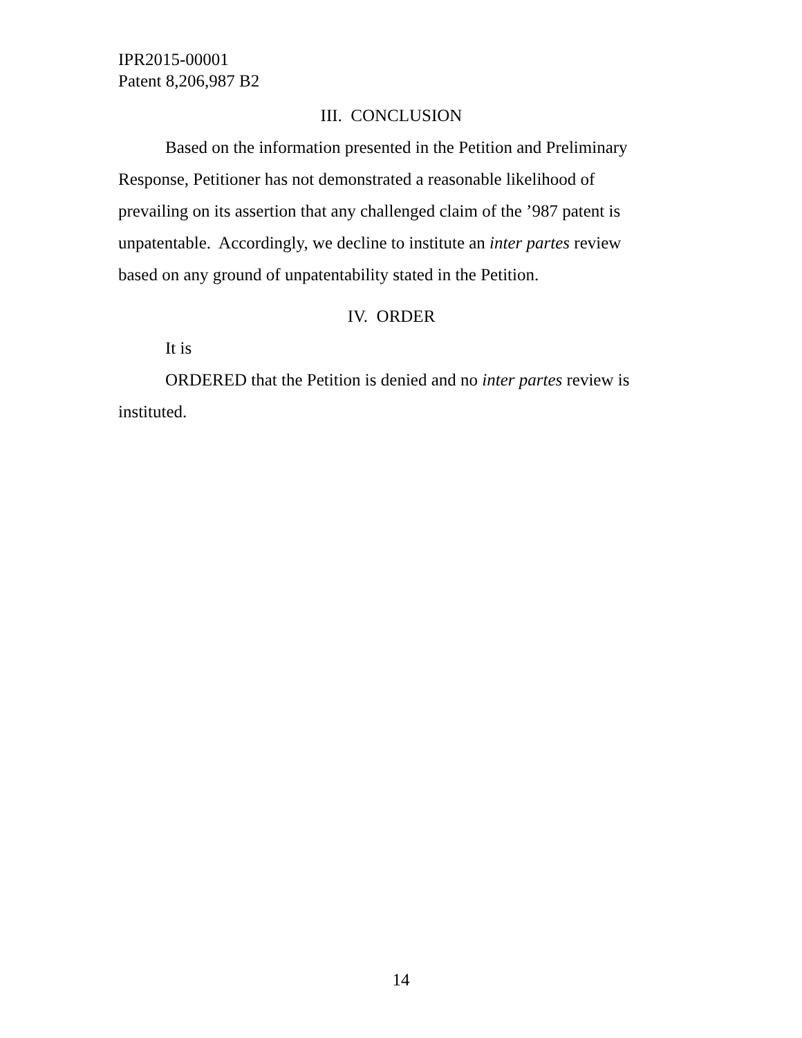IPR2015-00001
Patent 8,206,987 B2
III. CONCLUSION
Based on the information presented in the Petition and Preliminary Response, Petitioner has not demonstrated a reasonable likelihood of prevailing on its assertion that any challenged claim of the ’987 patent is unpatentable. Accordingly, we decline to institute an inter partes review based on any ground of unpatentability stated in the Petition.
IV. ORDER
It is
ORDERED that the Petition is denied and no inter partes review is instituted.
14